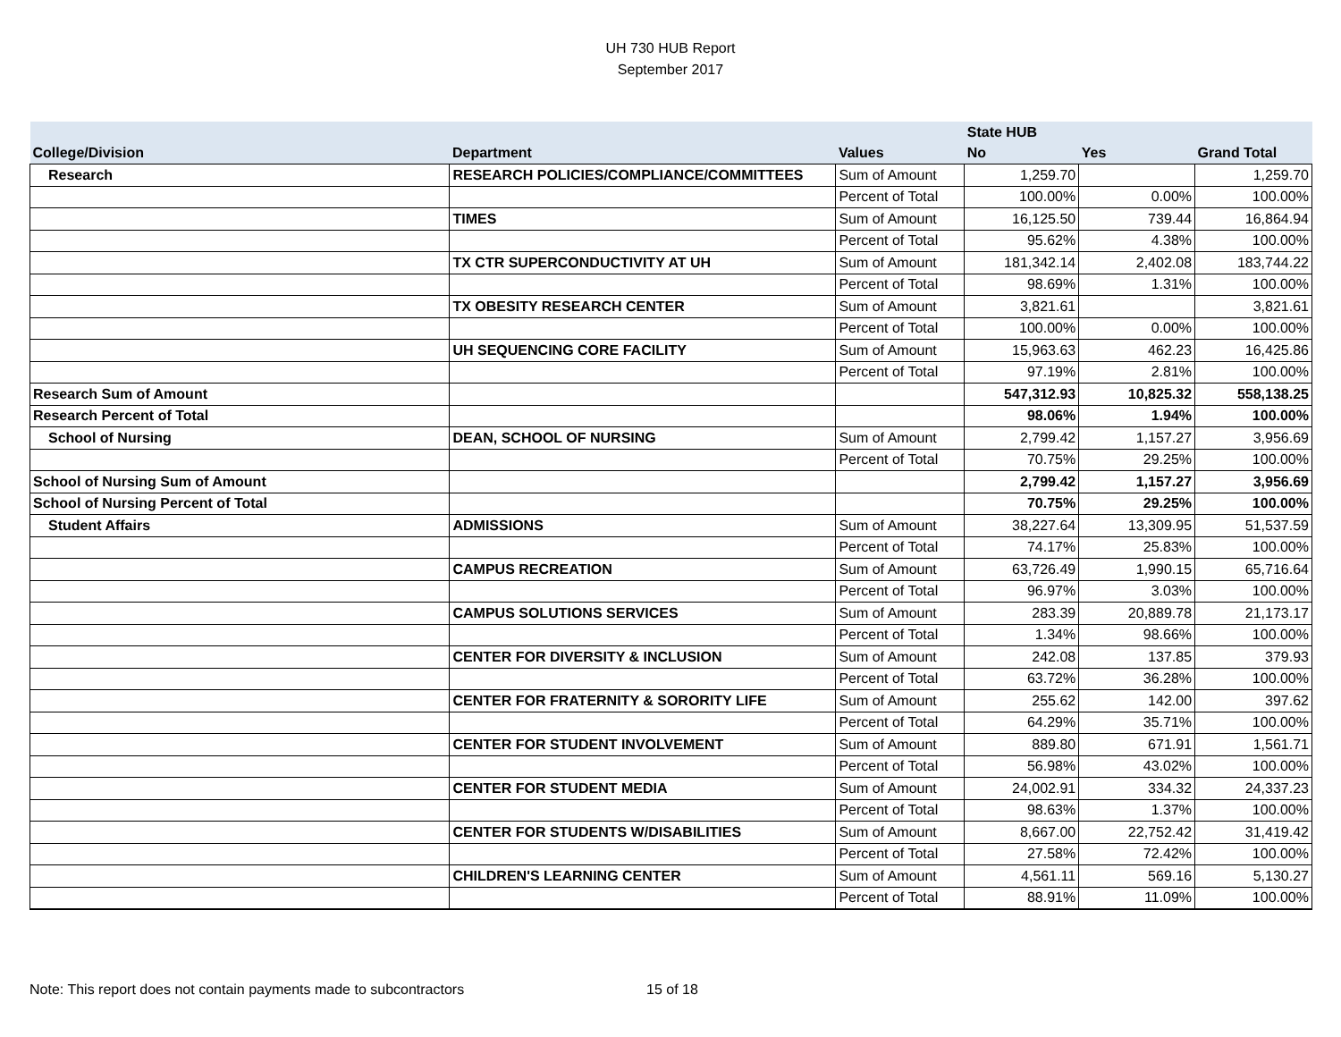UH 730 HUB Report
September 2017
| | | | State HUB | | |
| --- | --- | --- | --- | --- | --- |
| College/Division | Department | Values | No | Yes | Grand Total |
| Research | RESEARCH POLICIES/COMPLIANCE/COMMITTEES | Sum of Amount | 1,259.70 | | 1,259.70 |
| | | Percent of Total | 100.00% | 0.00% | 100.00% |
| | TIMES | Sum of Amount | 16,125.50 | 739.44 | 16,864.94 |
| | | Percent of Total | 95.62% | 4.38% | 100.00% |
| | TX CTR SUPERCONDUCTIVITY AT UH | Sum of Amount | 181,342.14 | 2,402.08 | 183,744.22 |
| | | Percent of Total | 98.69% | 1.31% | 100.00% |
| | TX OBESITY RESEARCH CENTER | Sum of Amount | 3,821.61 | | 3,821.61 |
| | | Percent of Total | 100.00% | 0.00% | 100.00% |
| | UH SEQUENCING CORE FACILITY | Sum of Amount | 15,963.63 | 462.23 | 16,425.86 |
| | | Percent of Total | 97.19% | 2.81% | 100.00% |
| Research Sum of Amount | | | 547,312.93 | 10,825.32 | 558,138.25 |
| Research Percent of Total | | | 98.06% | 1.94% | 100.00% |
| School of Nursing | DEAN, SCHOOL OF NURSING | Sum of Amount | 2,799.42 | 1,157.27 | 3,956.69 |
| | | Percent of Total | 70.75% | 29.25% | 100.00% |
| School of Nursing Sum of Amount | | | 2,799.42 | 1,157.27 | 3,956.69 |
| School of Nursing Percent of Total | | | 70.75% | 29.25% | 100.00% |
| Student Affairs | ADMISSIONS | Sum of Amount | 38,227.64 | 13,309.95 | 51,537.59 |
| | | Percent of Total | 74.17% | 25.83% | 100.00% |
| | CAMPUS RECREATION | Sum of Amount | 63,726.49 | 1,990.15 | 65,716.64 |
| | | Percent of Total | 96.97% | 3.03% | 100.00% |
| | CAMPUS SOLUTIONS SERVICES | Sum of Amount | 283.39 | 20,889.78 | 21,173.17 |
| | | Percent of Total | 1.34% | 98.66% | 100.00% |
| | CENTER FOR DIVERSITY & INCLUSION | Sum of Amount | 242.08 | 137.85 | 379.93 |
| | | Percent of Total | 63.72% | 36.28% | 100.00% |
| | CENTER FOR FRATERNITY & SORORITY LIFE | Sum of Amount | 255.62 | 142.00 | 397.62 |
| | | Percent of Total | 64.29% | 35.71% | 100.00% |
| | CENTER FOR STUDENT INVOLVEMENT | Sum of Amount | 889.80 | 671.91 | 1,561.71 |
| | | Percent of Total | 56.98% | 43.02% | 100.00% |
| | CENTER FOR STUDENT MEDIA | Sum of Amount | 24,002.91 | 334.32 | 24,337.23 |
| | | Percent of Total | 98.63% | 1.37% | 100.00% |
| | CENTER FOR STUDENTS W/DISABILITIES | Sum of Amount | 8,667.00 | 22,752.42 | 31,419.42 |
| | | Percent of Total | 27.58% | 72.42% | 100.00% |
| | CHILDREN'S LEARNING CENTER | Sum of Amount | 4,561.11 | 569.16 | 5,130.27 |
| | | Percent of Total | 88.91% | 11.09% | 100.00% |
Note: This report does not contain payments made to subcontractors 15 of 18